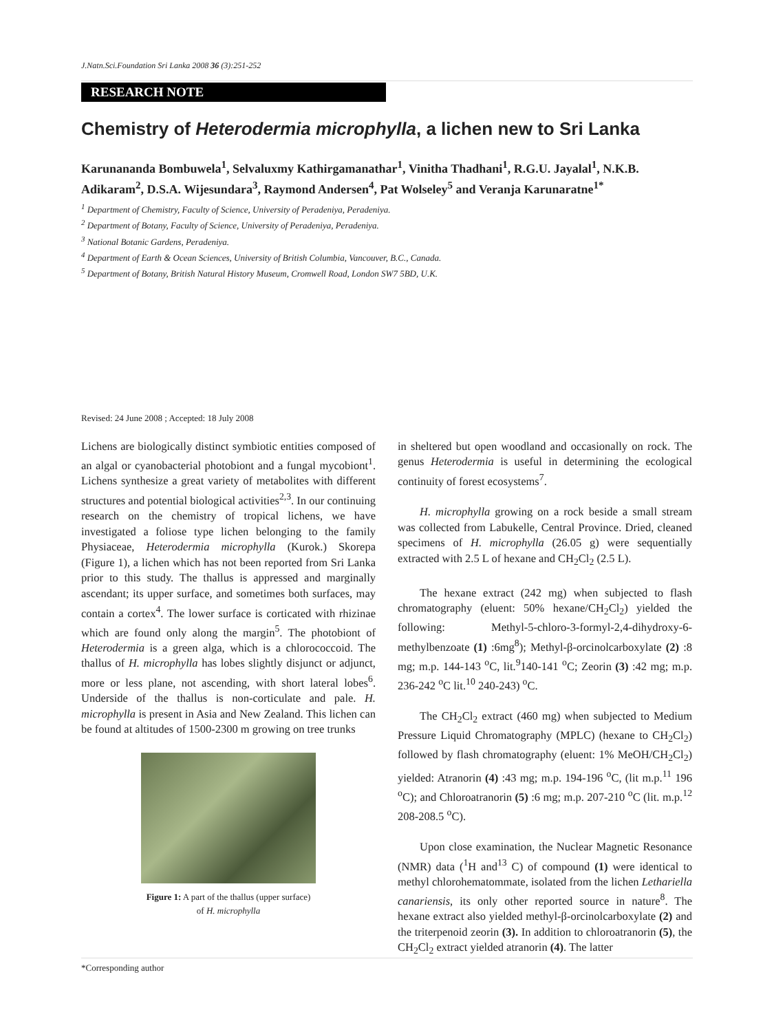J.Natn.Sci.Foundation Sri Lanka 2008 36 (3):251-252
RESEARCH NOTE
Chemistry of Heterodermia microphylla, a lichen new to Sri Lanka
Karunananda Bombuwela<sup>1</sup>, Selvaluxmy Kathirgamanathar<sup>1</sup>, Vinitha Thadhani<sup>1</sup>, R.G.U. Jayalal<sup>1</sup>, N.K.B. Adikaram<sup>2</sup>, D.S.A. Wijesundara<sup>3</sup>, Raymond Andersen<sup>4</sup>, Pat Wolseley<sup>5</sup> and Veranja Karunaratne<sup>1*</sup>
<sup>1</sup> Department of Chemistry, Faculty of Science, University of Peradeniya, Peradeniya.
<sup>2</sup> Department of Botany, Faculty of Science, University of Peradeniya, Peradeniya.
<sup>3</sup> National Botanic Gardens, Peradeniya.
<sup>4</sup> Department of Earth & Ocean Sciences, University of British Columbia, Vancouver, B.C., Canada.
<sup>5</sup> Department of Botany, British Natural History Museum, Cromwell Road, London SW7 5BD, U.K.
Revised: 24 June 2008 ; Accepted: 18 July 2008
Lichens are biologically distinct symbiotic entities composed of an algal or cyanobacterial photobiont and a fungal mycobiont<sup>1</sup>. Lichens synthesize a great variety of metabolites with different structures and potential biological activities<sup>2,3</sup>. In our continuing research on the chemistry of tropical lichens, we have investigated a foliose type lichen belonging to the family Physiaceae, Heterodermia microphylla (Kurok.) Skorepa (Figure 1), a lichen which has not been reported from Sri Lanka prior to this study. The thallus is appressed and marginally ascendant; its upper surface, and sometimes both surfaces, may contain a cortex<sup>4</sup>. The lower surface is corticated with rhizinae which are found only along the margin<sup>5</sup>. The photobiont of Heterodermia is a green alga, which is a chlorococcoid. The thallus of H. microphylla has lobes slightly disjunct or adjunct, more or less plane, not ascending, with short lateral lobes<sup>6</sup>. Underside of the thallus is non-corticulate and pale. H. microphylla is present in Asia and New Zealand. This lichen can be found at altitudes of 1500-2300 m growing on tree trunks
Figure 1: A part of the thallus (upper surface)
of H. microphylla
in sheltered but open woodland and occasionally on rock. The genus Heterodermia is useful in determining the ecological continuity of forest ecosystems<sup>7</sup>.
H. microphylla growing on a rock beside a small stream was collected from Labukelle, Central Province. Dried, cleaned specimens of H. microphylla (26.05 g) were sequentially extracted with 2.5 L of hexane and CH<sub>2</sub>Cl<sub>2</sub> (2.5 L).
The hexane extract (242 mg) when subjected to flash chromatography (eluent: 50% hexane/CH<sub>2</sub>Cl<sub>2</sub>) yielded the following: Methyl-5-chloro-3-formyl-2,4-dihydroxy-6-methylbenzoate (1) :6mg<sup>8</sup>); Methyl-β-orcinolcarboxylate (2) :8 mg; m.p. 144-143 <sup>o</sup>C, lit.<sup>9</sup>140-141 <sup>o</sup>C; Zeorin (3) :42 mg; m.p. 236-242 <sup>o</sup>C lit.<sup>10</sup> 240-243) <sup>o</sup>C.
The CH<sub>2</sub>Cl<sub>2</sub> extract (460 mg) when subjected to Medium Pressure Liquid Chromatography (MPLC) (hexane to CH<sub>2</sub>Cl<sub>2</sub>) followed by flash chromatography (eluent: 1% MeOH/CH<sub>2</sub>Cl<sub>2</sub>) yielded: Atranorin (4) :43 mg; m.p. 194-196 <sup>o</sup>C, (lit m.p.<sup>11</sup> 196 <sup>o</sup>C); and Chloroatranorin (5) :6 mg; m.p. 207-210 <sup>o</sup>C (lit. m.p.<sup>12</sup> 208-208.5 <sup>o</sup>C).
Upon close examination, the Nuclear Magnetic Resonance (NMR) data (<sup>1</sup>H and<sup>13</sup> C) of compound (1) were identical to methyl chlorohematommate, isolated from the lichen Lethariella canariensis, its only other reported source in nature<sup>8</sup>. The hexane extract also yielded methyl-β-orcinolcarboxylate (2) and the triterpenoid zeorin (3). In addition to chloroatranorin (5), the CH<sub>2</sub>Cl<sub>2</sub> extract yielded atranorin (4). The latter
*Corresponding author